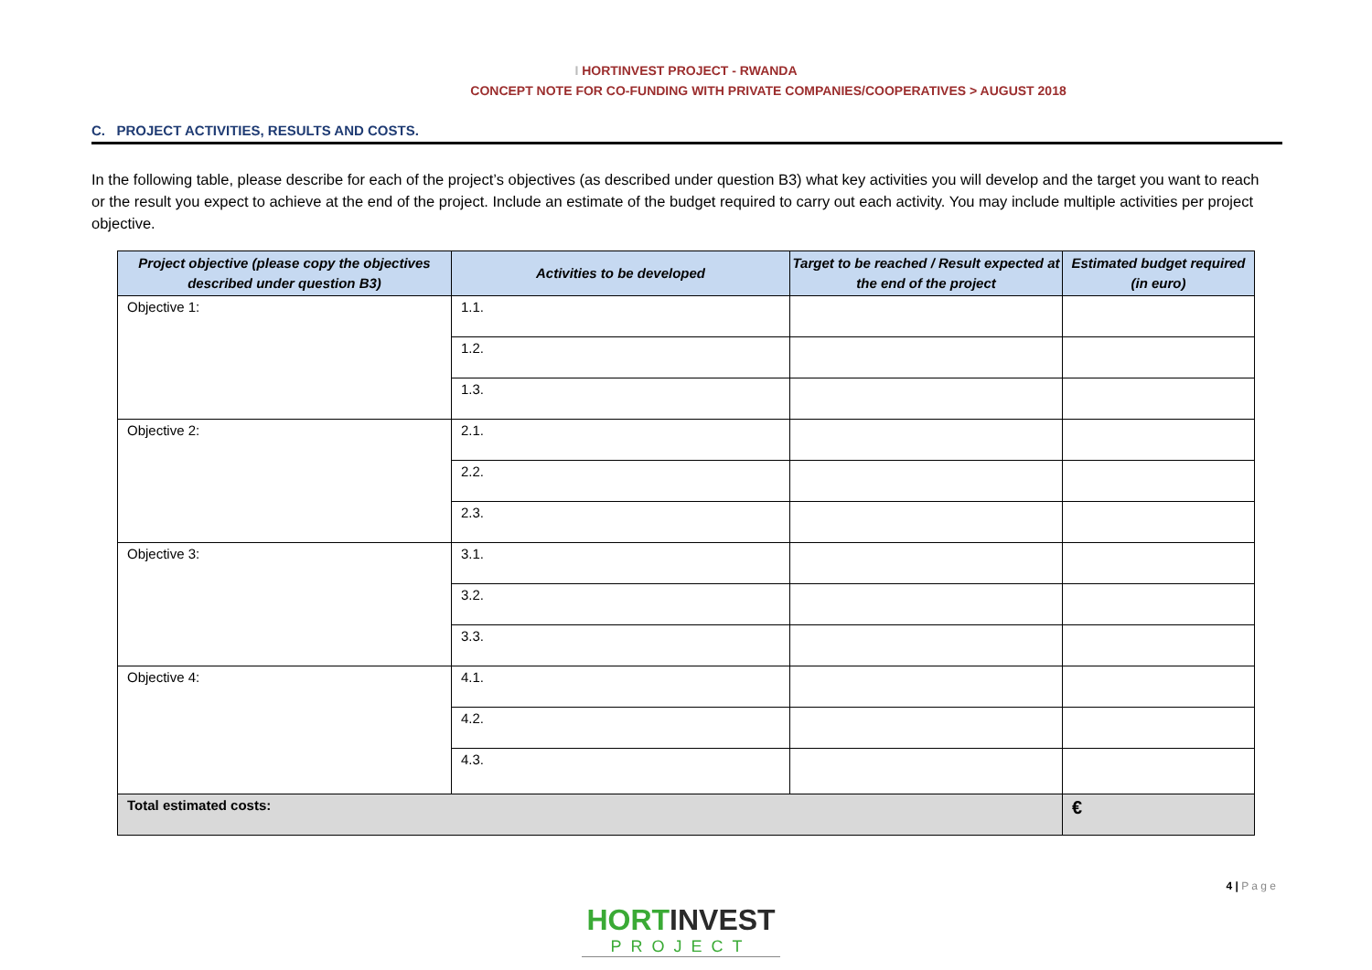I HORTINVEST PROJECT - RWANDA
CONCEPT NOTE FOR CO-FUNDING WITH PRIVATE COMPANIES/COOPERATIVES > AUGUST 2018
C. PROJECT ACTIVITIES, RESULTS AND COSTS.
In the following table, please describe for each of the project’s objectives (as described under question B3) what key activities you will develop and the target you want to reach or the result you expect to achieve at the end of the project. Include an estimate of the budget required to carry out each activity. You may include multiple activities per project objective.
| Project objective (please copy the objectives described under question B3) | Activities to be developed | Target to be reached / Result expected at the end of the project | Estimated budget required (in euro) |
| --- | --- | --- | --- |
| Objective 1: | 1.1. | | |
| | 1.2. | | |
| | 1.3. | | |
| Objective 2: | 2.1. | | |
| | 2.2. | | |
| | 2.3. | | |
| Objective 3: | 3.1. | | |
| | 3.2. | | |
| | 3.3. | | |
| Objective 4: | 4.1. | | |
| | 4.2. | | |
| | 4.3. | | |
| Total estimated costs: | | | € |
4 | P a g e
HORTINVEST
PROJECT